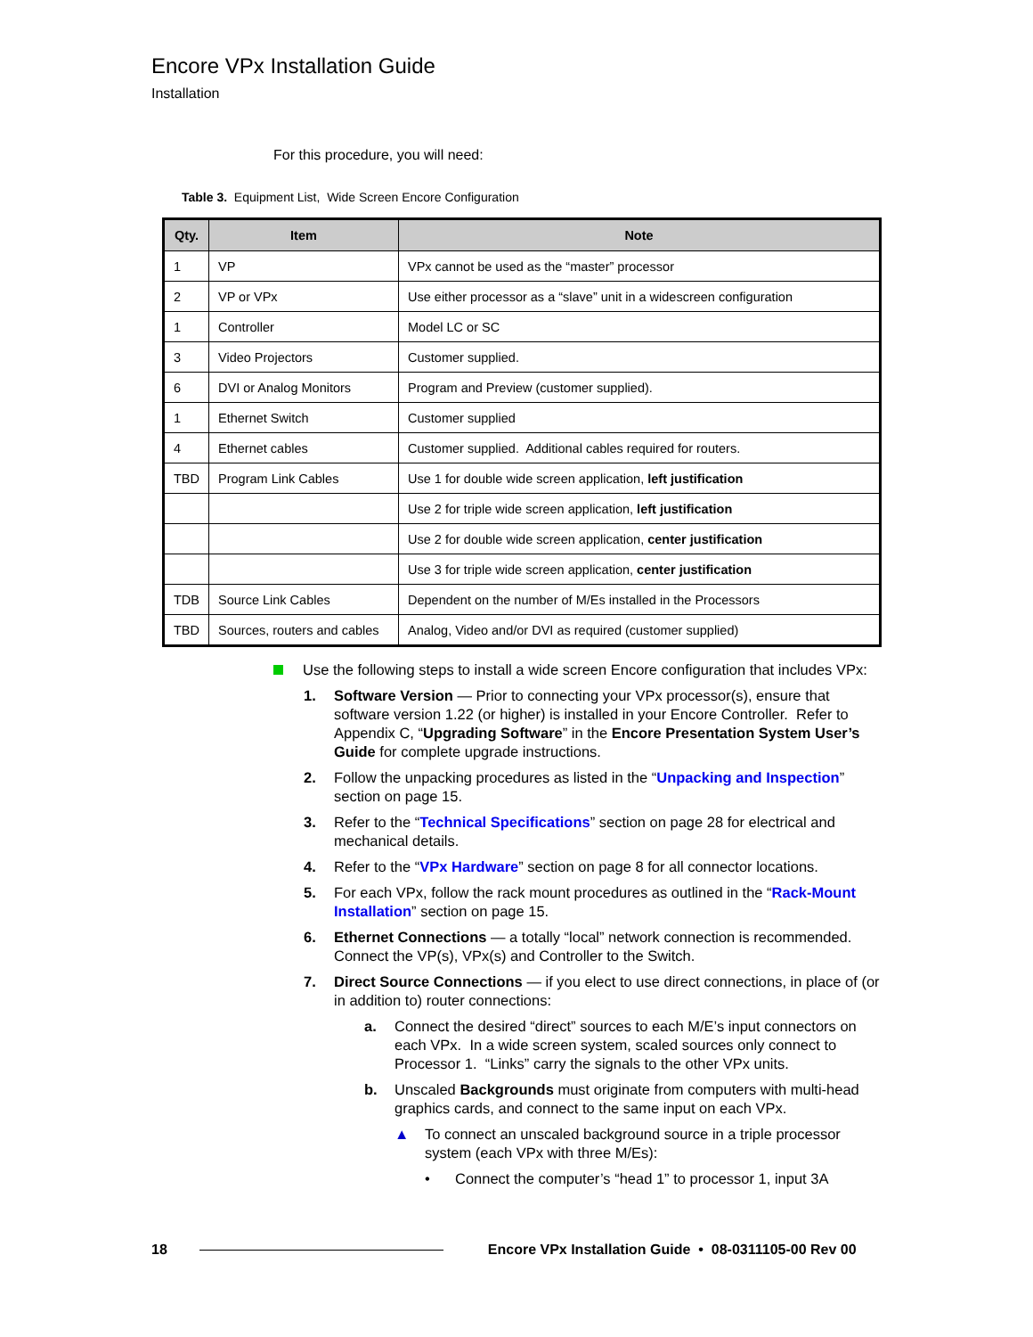Encore VPx Installation Guide
Installation
For this procedure, you will need:
Table 3. Equipment List, Wide Screen Encore Configuration
| Qty. | Item | Note |
| --- | --- | --- |
| 1 | VP | VPx cannot be used as the “master” processor |
| 2 | VP or VPx | Use either processor as a “slave” unit in a widescreen configuration |
| 1 | Controller | Model LC or SC |
| 3 | Video Projectors | Customer supplied. |
| 6 | DVI or Analog Monitors | Program and Preview (customer supplied). |
| 1 | Ethernet Switch | Customer supplied |
| 4 | Ethernet cables | Customer supplied. Additional cables required for routers. |
| TBD | Program Link Cables | Use 1 for double wide screen application, left justification |
| | | Use 2 for triple wide screen application, left justification |
| | | Use 2 for double wide screen application, center justification |
| | | Use 3 for triple wide screen application, center justification |
| TDB | Source Link Cables | Dependent on the number of M/Es installed in the Processors |
| TBD | Sources, routers and cables | Analog, Video and/or DVI as required (customer supplied) |
Use the following steps to install a wide screen Encore configuration that includes VPx:
1. Software Version — Prior to connecting your VPx processor(s), ensure that software version 1.22 (or higher) is installed in your Encore Controller. Refer to Appendix C, “Upgrading Software” in the Encore Presentation System User’s Guide for complete upgrade instructions.
2. Follow the unpacking procedures as listed in the “Unpacking and Inspection” section on page 15.
3. Refer to the “Technical Specifications” section on page 28 for electrical and mechanical details.
4. Refer to the “VPx Hardware” section on page 8 for all connector locations.
5. For each VPx, follow the rack mount procedures as outlined in the “Rack-Mount Installation” section on page 15.
6. Ethernet Connections — a totally “local” network connection is recommended. Connect the VP(s), VPx(s) and Controller to the Switch.
7. Direct Source Connections — if you elect to use direct connections, in place of (or in addition to) router connections:
a. Connect the desired “direct” sources to each M/E’s input connectors on each VPx. In a wide screen system, scaled sources only connect to Processor 1. “Links” carry the signals to the other VPx units.
b. Unscaled Backgrounds must originate from computers with multi-head graphics cards, and connect to the same input on each VPx.
▲ To connect an unscaled background source in a triple processor system (each VPx with three M/Es):
• Connect the computer’s “head 1” to processor 1, input 3A
18 Encore VPx Installation Guide • 08-0311105-00 Rev 00